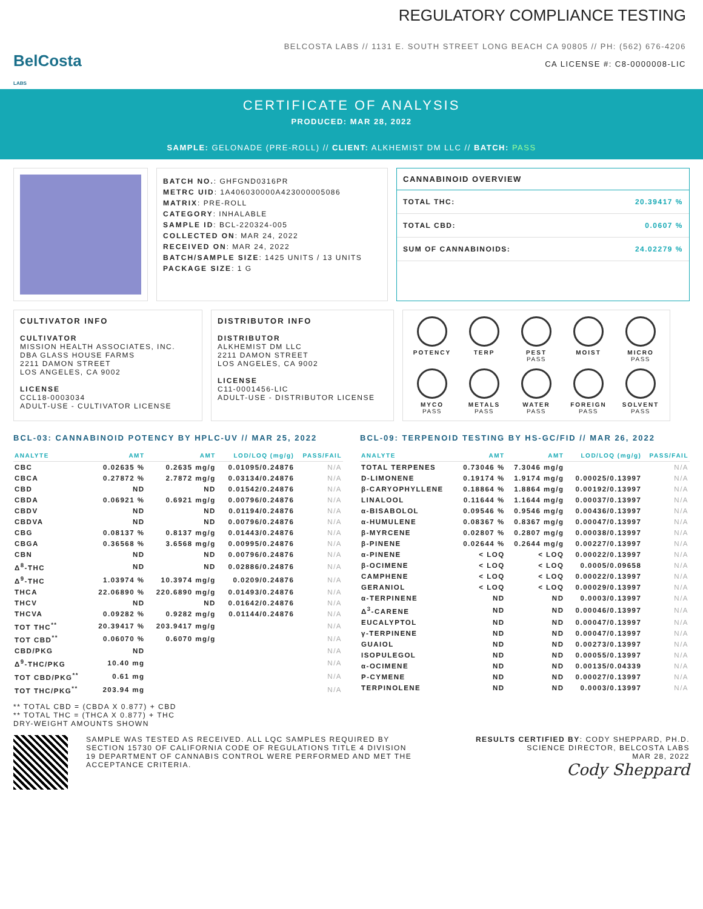BelCosta
LABS
REGULATORY COMPLIANCE TESTING
BELCOSTA LABS // 1131 E. SOUTH STREET LONG BEACH CA 90805 // PH: (562) 676-4206
CA LICENSE #: C8-0000008-LIC
CERTIFICATE OF ANALYSIS
PRODUCED: MAR 28, 2022
SAMPLE: GELONADE (PRE-ROLL) // CLIENT: ALKHEMIST DM LLC // BATCH: PASS
BATCH NO.: GHFGND0316PR
METRC UID: 1A406030000A423000005086
MATRIX: PRE-ROLL
CATEGORY: INHALABLE
SAMPLE ID: BCL-220324-005
COLLECTED ON: MAR 24, 2022
RECEIVED ON: MAR 24, 2022
BATCH/SAMPLE SIZE: 1425 UNITS / 13 UNITS
PACKAGE SIZE: 1 G
CANNABINOID OVERVIEW
TOTAL THC: 20.39417 %
TOTAL CBD: 0.0607 %
SUM OF CANNABINOIDS: 24.02279 %
CULTIVATOR INFO
CULTIVATOR
MISSION HEALTH ASSOCIATES, INC.
DBA GLASS HOUSE FARMS
2211 DAMON STREET
LOS ANGELES, CA 9002
LICENSE
CCL18-0003034
ADULT-USE - CULTIVATOR LICENSE
DISTRIBUTOR INFO
DISTRIBUTOR
ALKHEMIST DM LLC
2211 DAMON STREET
LOS ANGELES, CA 9002
LICENSE
C11-0001456-LIC
ADULT-USE - DISTRIBUTOR LICENSE
POTENCY
TERP
PEST
PASS
MOIST
MICRO
PASS
MYCO
PASS
METALS
PASS
WATER
PASS
FOREIGN
PASS
SOLVENT
PASS
BCL-03: CANNABINOID POTENCY BY HPLC-UV // MAR 25, 2022
| ANALYTE | AMT | AMT | LOD/LOQ (mg/g) | PASS/FAIL |
| --- | --- | --- | --- | --- |
| CBC | 0.02635 % | 0.2635 mg/g | 0.01095/0.24876 | N/A |
| CBCA | 0.27872 % | 2.7872 mg/g | 0.03134/0.24876 | N/A |
| CBD | ND | ND | 0.01542/0.24876 | N/A |
| CBDA | 0.06921 % | 0.6921 mg/g | 0.00796/0.24876 | N/A |
| CBDV | ND | ND | 0.01194/0.24876 | N/A |
| CBDVA | ND | ND | 0.00796/0.24876 | N/A |
| CBG | 0.08137 % | 0.8137 mg/g | 0.01443/0.24876 | N/A |
| CBGA | 0.36568 % | 3.6568 mg/g | 0.00995/0.24876 | N/A |
| CBN | ND | ND | 0.00796/0.24876 | N/A |
| Δ<sup>8</sup>-THC | ND | ND | 0.02886/0.24876 | N/A |
| Δ<sup>9</sup>-THC | 1.03974 % | 10.3974 mg/g | 0.0209/0.24876 | N/A |
| THCA | 22.06890 % | 220.6890 mg/g | 0.01493/0.24876 | N/A |
| THCV | ND | ND | 0.01642/0.24876 | N/A |
| THCVA | 0.09282 % | 0.9282 mg/g | 0.01144/0.24876 | N/A |
| TOT THC<sup>**</sup> | 20.39417 % | 203.9417 mg/g | | N/A |
| TOT CBD<sup>**</sup> | 0.06070 % | 0.6070 mg/g | | N/A |
| CBD/PKG | ND | | | N/A |
| Δ<sup>9</sup>-THC/PKG | 10.40 mg | | | N/A |
| TOT CBD/PKG<sup>**</sup> | 0.61 mg | | | N/A |
| TOT THC/PKG<sup>**</sup> | 203.94 mg | | | N/A |
** TOTAL CBD = (CBDA X 0.877) + CBD
** TOTAL THC = (THCA X 0.877) + THC
DRY-WEIGHT AMOUNTS SHOWN
BCL-09: TERPENOID TESTING BY HS-GC/FID // MAR 26, 2022
| ANALYTE | AMT | AMT | LOD/LOQ (mg/g) | PASS/FAIL |
| --- | --- | --- | --- | --- |
| TOTAL TERPENES | 0.73046 % | 7.3046 mg/g | | N/A |
| D-LIMONENE | 0.19174 % | 1.9174 mg/g | 0.00025/0.13997 | N/A |
| β-CARYOPHYLLENE | 0.18864 % | 1.8864 mg/g | 0.00192/0.13997 | N/A |
| LINALOOL | 0.11644 % | 1.1644 mg/g | 0.00037/0.13997 | N/A |
| α-BISABOLOL | 0.09546 % | 0.9546 mg/g | 0.00436/0.13997 | N/A |
| α-HUMULENE | 0.08367 % | 0.8367 mg/g | 0.00047/0.13997 | N/A |
| β-MYRCENE | 0.02807 % | 0.2807 mg/g | 0.00038/0.13997 | N/A |
| β-PINENE | 0.02644 % | 0.2644 mg/g | 0.00227/0.13997 | N/A |
| α-PINENE | < LOQ | < LOQ | 0.00022/0.13997 | N/A |
| β-OCIMENE | < LOQ | < LOQ | 0.0005/0.09658 | N/A |
| CAMPHENE | < LOQ | < LOQ | 0.00022/0.13997 | N/A |
| GERANIOL | < LOQ | < LOQ | 0.00029/0.13997 | N/A |
| α-TERPINENE | ND | ND | 0.0003/0.13997 | N/A |
| Δ<sup>3</sup>-CARENE | ND | ND | 0.00046/0.13997 | N/A |
| EUCALYPTOL | ND | ND | 0.00047/0.13997 | N/A |
| γ-TERPINENE | ND | ND | 0.00047/0.13997 | N/A |
| GUAIOL | ND | ND | 0.00273/0.13997 | N/A |
| ISOPULEGOL | ND | ND | 0.00055/0.13997 | N/A |
| α-OCIMENE | ND | ND | 0.00135/0.04339 | N/A |
| P-CYMENE | ND | ND | 0.00027/0.13997 | N/A |
| TERPINOLENE | ND | ND | 0.0003/0.13997 | N/A |
SAMPLE WAS TESTED AS RECEIVED. ALL LQC SAMPLES REQUIRED BY SECTION 15730 OF CALIFORNIA CODE OF REGULATIONS TITLE 4 DIVISION 19 DEPARTMENT OF CANNABIS CONTROL WERE PERFORMED AND MET THE ACCEPTANCE CRITERIA.
RESULTS CERTIFIED BY: CODY SHEPPARD, PH.D.
SCIENCE DIRECTOR, BELCOSTA LABS
MAR 28, 2022
Cody Sheppard